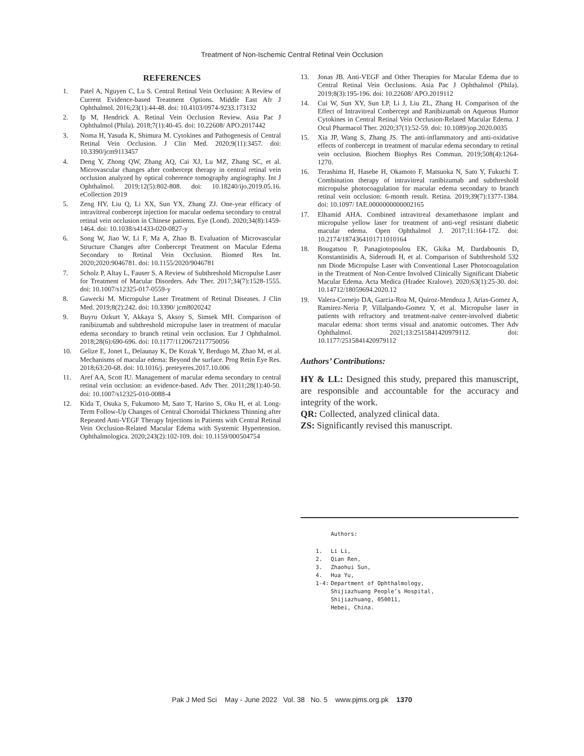Treatment of Non-Ischemic Central Retinal Vein Occlusion
REFERENCES
1. Patel A, Nguyen C, Lu S. Central Retinal Vein Occlusion: A Review of Current Evidence-based Treatment Options. Middle East Afr J Ophthalmol. 2016;23(1):44-48. doi: 10.4103/0974-9233.173132
2. Ip M, Hendrick A. Retinal Vein Occlusion Review. Asia Pac J Ophthalmol (Phila). 2018;7(1):40-45. doi: 10.22608/ APO.2017442
3. Noma H, Yasuda K, Shimura M. Cytokines and Pathogenesis of Central Retinal Vein Occlusion. J Clin Med. 2020;9(11):3457. doi: 10.3390/jcm9113457
4. Deng Y, Zhong QW, Zhang AQ, Cai XJ, Lu MZ, Zhang SC, et al. Microvascular changes after conbercept therapy in central retinal vein occlusion analyzed by optical coherence tomography angiography. Int J Ophthalmol. 2019;12(5):802-808. doi: 10.18240/ijo.2019.05.16. eCollection 2019
5. Zeng HY, Liu Q, Li XX, Sun YX, Zhang ZJ. One-year efficacy of intravitreal conbercept injection for macular oedema secondary to central retinal vein occlusion in Chinese patients. Eye (Lond). 2020;34(8):1459-1464. doi: 10.1038/s41433-020-0827-y
6. Song W, Jiao W, Li F, Ma A, Zhao B. Evaluation of Microvascular Structure Changes after Conbercept Treatment on Macular Edema Secondary to Retinal Vein Occlusion. Biomed Res Int. 2020;2020:9046781. doi: 10.1155/2020/9046781
7. Scholz P, Altay L, Fauser S. A Review of Subthreshold Micropulse Laser for Treatment of Macular Disorders. Adv Ther. 2017;34(7):1528-1555. doi: 10.1007/s12325-017-0559-y
8. Gawecki M. Micropulse Laser Treatment of Retinal Diseases. J Clin Med. 2019;8(2):242. doi: 10.3390/ jcm8020242
9. Buyru Ozkurt Y, Akkaya S, Aksoy S, Simsek MH. Comparison of ranibizumab and subthreshold micropulse laser in treatment of macular edema secondary to branch retinal vein occlusion. Eur J Ophthalmol. 2018;28(6):690-696. doi: 10.1177/1120672117750056
10. Gelize E, Jonet L, Delaunay K, De Kozak Y, Berdugo M, Zhao M, et al. Mechanisms of macular edema: Beyond the surface. Prog Retin Eye Res. 2018;63:20-68. doi: 10.1016/j. preteyeres.2017.10.006
11. Aref AA, Scott IU. Management of macular edema secondary to central retinal vein occlusion: an evidence-based. Adv Ther. 2011;28(1):40-50. doi: 10.1007/s12325-010-0088-4
12. Kida T, Osuka S, Fukumoto M, Sato T, Harino S, Oku H, et al. Long-Term Follow-Up Changes of Central Choroidal Thickness Thinning after Repeated Anti-VEGF Therapy Injections in Patients with Central Retinal Vein Occlusion-Related Macular Edema with Systemic Hypertension. Ophthalmologica. 2020;243(2):102-109. doi: 10.1159/000504754
13. Jonas JB. Anti-VEGF and Other Therapies for Macular Edema due to Central Retinal Vein Occlusions. Asia Pac J Ophthalmol (Phila). 2019;8(3):195-196. doi: 10.22608/ APO.2019112
14. Cui W, Sun XY, Sun LP, Li J, Liu ZL, Zhang H. Comparison of the Effect of Intravitreal Conbercept and Ranibizumab on Aqueous Humor Cytokines in Central Retinal Vein Occlusion-Related Macular Edema. J Ocul Pharmacol Ther. 2020;37(1):52-59. doi: 10.1089/jop.2020.0035
15. Xia JP, Wang S, Zhang JS. The anti-inflammatory and anti-oxidative effects of conbercept in treatment of macular edema secondary to retinal vein occlusion. Biochem Biophys Res Commun. 2019;508(4):1264-1270.
16. Terashima H, Hasebe H, Okamoto F, Matsuoka N, Sato Y, Fukuchi T. Combination therapy of intravitreal ranibizumab and subthreshold micropulse photocoagulation for macular edema secondary to branch retinal vein occlusion: 6-month result. Retina. 2019;39(7):1377-1384. doi: 10.1097/ IAE.0000000000002165
17. Elhamid AHA. Combined intravitreal dexamethasone implant and micropulse yellow laser for treatment of anti-vegf resistant diabetic macular edema. Open Ophthalmol J. 2017;11:164-172. doi: 10.2174/1874364101711010164
18. Bougatsou P, Panagiotopoulou EK, Gkika M, Dardabounis D, Konstantinidis A, Sideroudi H, et al. Comparison of Subthreshold 532 nm Diode Micropulse Laser with Conventional Laser Photocoagulation in the Treatment of Non-Centre Involved Clinically Significant Diabetic Macular Edema. Acta Medica (Hradec Kralove). 2020;63(1):25-30. doi: 10.14712/18059694.2020.12
19. Valera-Cornejo DA, Garcia-Roa M, Quiroz-Mendoza J, Arias-Gomez A, Ramirez-Neria P, Villalpando-Gomez Y, et al. Micropulse laser in patients with refractory and treatment-naïve center-involved diabetic macular edema: short terms visual and anatomic outcomes. Ther Adv Ophthalmol. 2021;13:2515841420979112. doi: 10.1177/2515841420979112
Authors’ Contributions:
HY & LL: Designed this study, prepared this manuscript, are responsible and accountable for the accuracy and integrity of the work.
QR: Collected, analyzed clinical data.
ZS: Significantly revised this manuscript.
Authors:
1. Li Li,
2. Qian Ren,
3. Zhaohui Sun,
4. Hua Yu,
1-4: Department of Ophthalmology,
Shijiazhuang People’s Hospital,
Shijiazhuang, 050011,
Hebei, China.
Pak J Med Sci May - June 2022 Vol. 38 No. 5 www.pjms.org.pk 1370